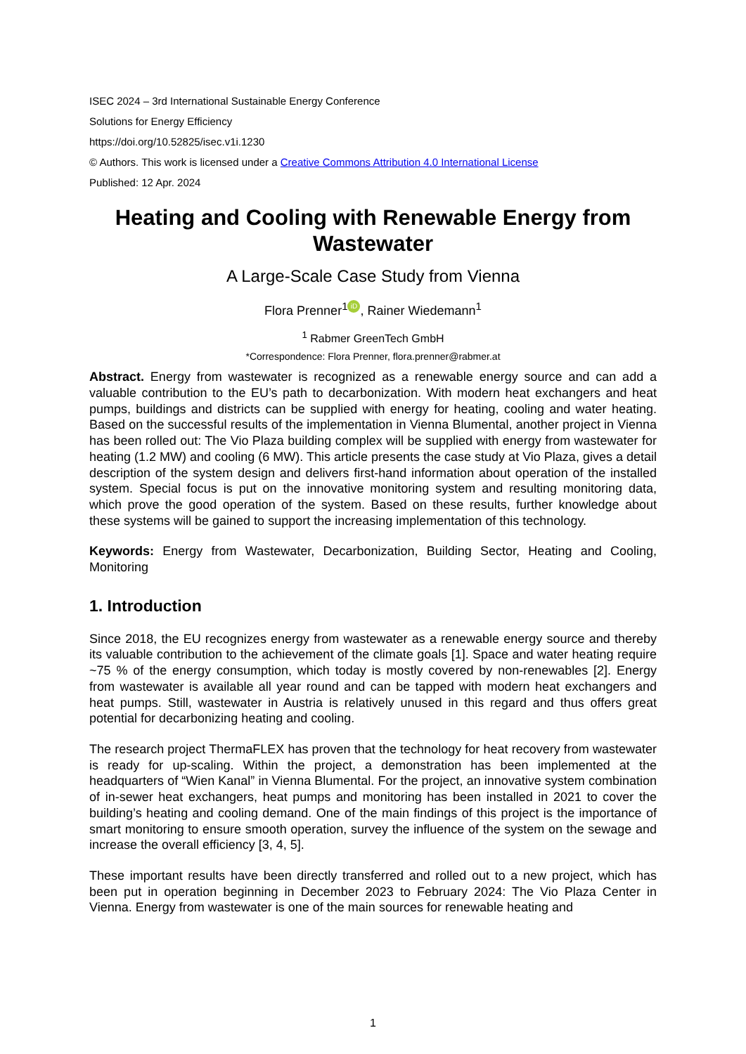ISEC 2024 – 3rd International Sustainable Energy Conference
Solutions for Energy Efficiency
https://doi.org/10.52825/isec.v1i.1230
© Authors. This work is licensed under a Creative Commons Attribution 4.0 International License
Published: 12 Apr. 2024
Heating and Cooling with Renewable Energy from Wastewater
A Large-Scale Case Study from Vienna
Flora Prenner<sup>1</sup> iD, Rainer Wiedemann<sup>1</sup>
<sup>1</sup> Rabmer GreenTech GmbH
*Correspondence: Flora Prenner, flora.prenner@rabmer.at
Abstract. Energy from wastewater is recognized as a renewable energy source and can add a valuable contribution to the EU’s path to decarbonization. With modern heat exchangers and heat pumps, buildings and districts can be supplied with energy for heating, cooling and water heating. Based on the successful results of the implementation in Vienna Blumental, another project in Vienna has been rolled out: The Vio Plaza building complex will be supplied with energy from wastewater for heating (1.2 MW) and cooling (6 MW). This article presents the case study at Vio Plaza, gives a detail description of the system design and delivers first-hand information about operation of the installed system. Special focus is put on the innovative monitoring system and resulting monitoring data, which prove the good operation of the system. Based on these results, further knowledge about these systems will be gained to support the increasing implementation of this technology.
Keywords: Energy from Wastewater, Decarbonization, Building Sector, Heating and Cooling, Monitoring
1. Introduction
Since 2018, the EU recognizes energy from wastewater as a renewable energy source and thereby its valuable contribution to the achievement of the climate goals [1]. Space and water heating require ~75 % of the energy consumption, which today is mostly covered by non-renewables [2]. Energy from wastewater is available all year round and can be tapped with modern heat exchangers and heat pumps. Still, wastewater in Austria is relatively unused in this regard and thus offers great potential for decarbonizing heating and cooling.
The research project ThermaFLEX has proven that the technology for heat recovery from wastewater is ready for up-scaling. Within the project, a demonstration has been implemented at the headquarters of “Wien Kanal” in Vienna Blumental. For the project, an innovative system combination of in-sewer heat exchangers, heat pumps and monitoring has been installed in 2021 to cover the building’s heating and cooling demand. One of the main findings of this project is the importance of smart monitoring to ensure smooth operation, survey the influence of the system on the sewage and increase the overall efficiency [3, 4, 5].
These important results have been directly transferred and rolled out to a new project, which has been put in operation beginning in December 2023 to February 2024: The Vio Plaza Center in Vienna. Energy from wastewater is one of the main sources for renewable heating and
1